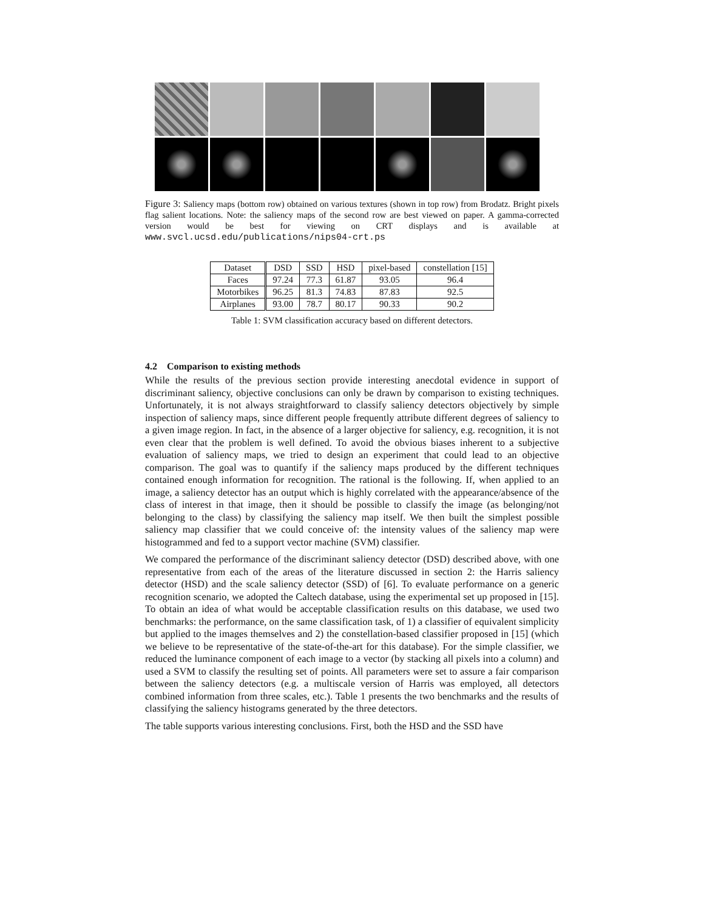Figure 3: Saliency maps (bottom row) obtained on various textures (shown in top row) from Brodatz. Bright pixels flag salient locations. Note: the saliency maps of the second row are best viewed on paper. A gamma-corrected version would be best for viewing on CRT displays and is available at www.svcl.ucsd.edu/publications/nips04-crt.ps
| Dataset | DSD | SSD | HSD | pixel-based | constellation [15] |
| --- | --- | --- | --- | --- | --- |
| Faces | 97.24 | 77.3 | 61.87 | 93.05 | 96.4 |
| Motorbikes | 96.25 | 81.3 | 74.83 | 87.83 | 92.5 |
| Airplanes | 93.00 | 78.7 | 80.17 | 90.33 | 90.2 |
Table 1: SVM classification accuracy based on different detectors.
4.2 Comparison to existing methods
While the results of the previous section provide interesting anecdotal evidence in support of discriminant saliency, objective conclusions can only be drawn by comparison to existing techniques. Unfortunately, it is not always straightforward to classify saliency detectors objectively by simple inspection of saliency maps, since different people frequently attribute different degrees of saliency to a given image region. In fact, in the absence of a larger objective for saliency, e.g. recognition, it is not even clear that the problem is well defined. To avoid the obvious biases inherent to a subjective evaluation of saliency maps, we tried to design an experiment that could lead to an objective comparison. The goal was to quantify if the saliency maps produced by the different techniques contained enough information for recognition. The rational is the following. If, when applied to an image, a saliency detector has an output which is highly correlated with the appearance/absence of the class of interest in that image, then it should be possible to classify the image (as belonging/not belonging to the class) by classifying the saliency map itself. We then built the simplest possible saliency map classifier that we could conceive of: the intensity values of the saliency map were histogrammed and fed to a support vector machine (SVM) classifier.
We compared the performance of the discriminant saliency detector (DSD) described above, with one representative from each of the areas of the literature discussed in section 2: the Harris saliency detector (HSD) and the scale saliency detector (SSD) of [6]. To evaluate performance on a generic recognition scenario, we adopted the Caltech database, using the experimental set up proposed in [15]. To obtain an idea of what would be acceptable classification results on this database, we used two benchmarks: the performance, on the same classification task, of 1) a classifier of equivalent simplicity but applied to the images themselves and 2) the constellation-based classifier proposed in [15] (which we believe to be representative of the state-of-the-art for this database). For the simple classifier, we reduced the luminance component of each image to a vector (by stacking all pixels into a column) and used a SVM to classify the resulting set of points. All parameters were set to assure a fair comparison between the saliency detectors (e.g. a multiscale version of Harris was employed, all detectors combined information from three scales, etc.). Table 1 presents the two benchmarks and the results of classifying the saliency histograms generated by the three detectors.
The table supports various interesting conclusions. First, both the HSD and the SSD have